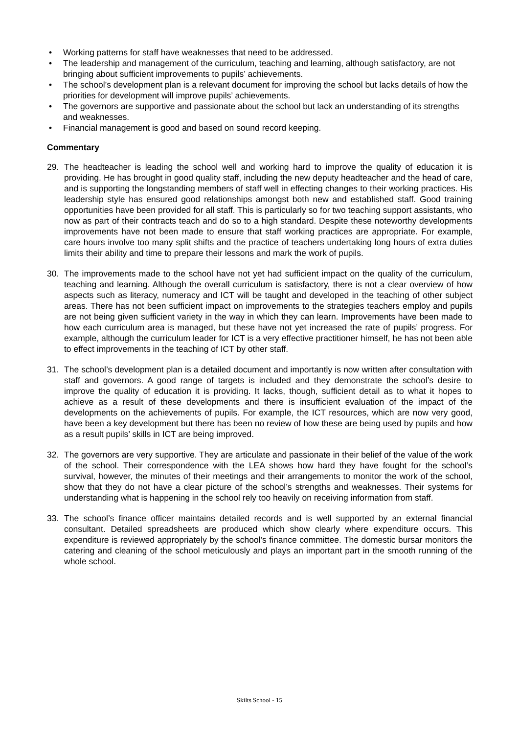• Working patterns for staff have weaknesses that need to be addressed.
• The leadership and management of the curriculum, teaching and learning, although satisfactory, are not bringing about sufficient improvements to pupils’ achievements.
• The school’s development plan is a relevant document for improving the school but lacks details of how the priorities for development will improve pupils’ achievements.
• The governors are supportive and passionate about the school but lack an understanding of its strengths and weaknesses.
• Financial management is good and based on sound record keeping.
Commentary
29. The headteacher is leading the school well and working hard to improve the quality of education it is providing. He has brought in good quality staff, including the new deputy headteacher and the head of care, and is supporting the longstanding members of staff well in effecting changes to their working practices. His leadership style has ensured good relationships amongst both new and established staff. Good training opportunities have been provided for all staff. This is particularly so for two teaching support assistants, who now as part of their contracts teach and do so to a high standard. Despite these noteworthy developments improvements have not been made to ensure that staff working practices are appropriate. For example, care hours involve too many split shifts and the practice of teachers undertaking long hours of extra duties limits their ability and time to prepare their lessons and mark the work of pupils.
30. The improvements made to the school have not yet had sufficient impact on the quality of the curriculum, teaching and learning. Although the overall curriculum is satisfactory, there is not a clear overview of how aspects such as literacy, numeracy and ICT will be taught and developed in the teaching of other subject areas. There has not been sufficient impact on improvements to the strategies teachers employ and pupils are not being given sufficient variety in the way in which they can learn. Improvements have been made to how each curriculum area is managed, but these have not yet increased the rate of pupils’ progress. For example, although the curriculum leader for ICT is a very effective practitioner himself, he has not been able to effect improvements in the teaching of ICT by other staff.
31. The school’s development plan is a detailed document and importantly is now written after consultation with staff and governors. A good range of targets is included and they demonstrate the school’s desire to improve the quality of education it is providing. It lacks, though, sufficient detail as to what it hopes to achieve as a result of these developments and there is insufficient evaluation of the impact of the developments on the achievements of pupils. For example, the ICT resources, which are now very good, have been a key development but there has been no review of how these are being used by pupils and how as a result pupils’ skills in ICT are being improved.
32. The governors are very supportive. They are articulate and passionate in their belief of the value of the work of the school. Their correspondence with the LEA shows how hard they have fought for the school’s survival, however, the minutes of their meetings and their arrangements to monitor the work of the school, show that they do not have a clear picture of the school’s strengths and weaknesses. Their systems for understanding what is happening in the school rely too heavily on receiving information from staff.
33. The school’s finance officer maintains detailed records and is well supported by an external financial consultant. Detailed spreadsheets are produced which show clearly where expenditure occurs. This expenditure is reviewed appropriately by the school’s finance committee. The domestic bursar monitors the catering and cleaning of the school meticulously and plays an important part in the smooth running of the whole school.
Skilts School - 15